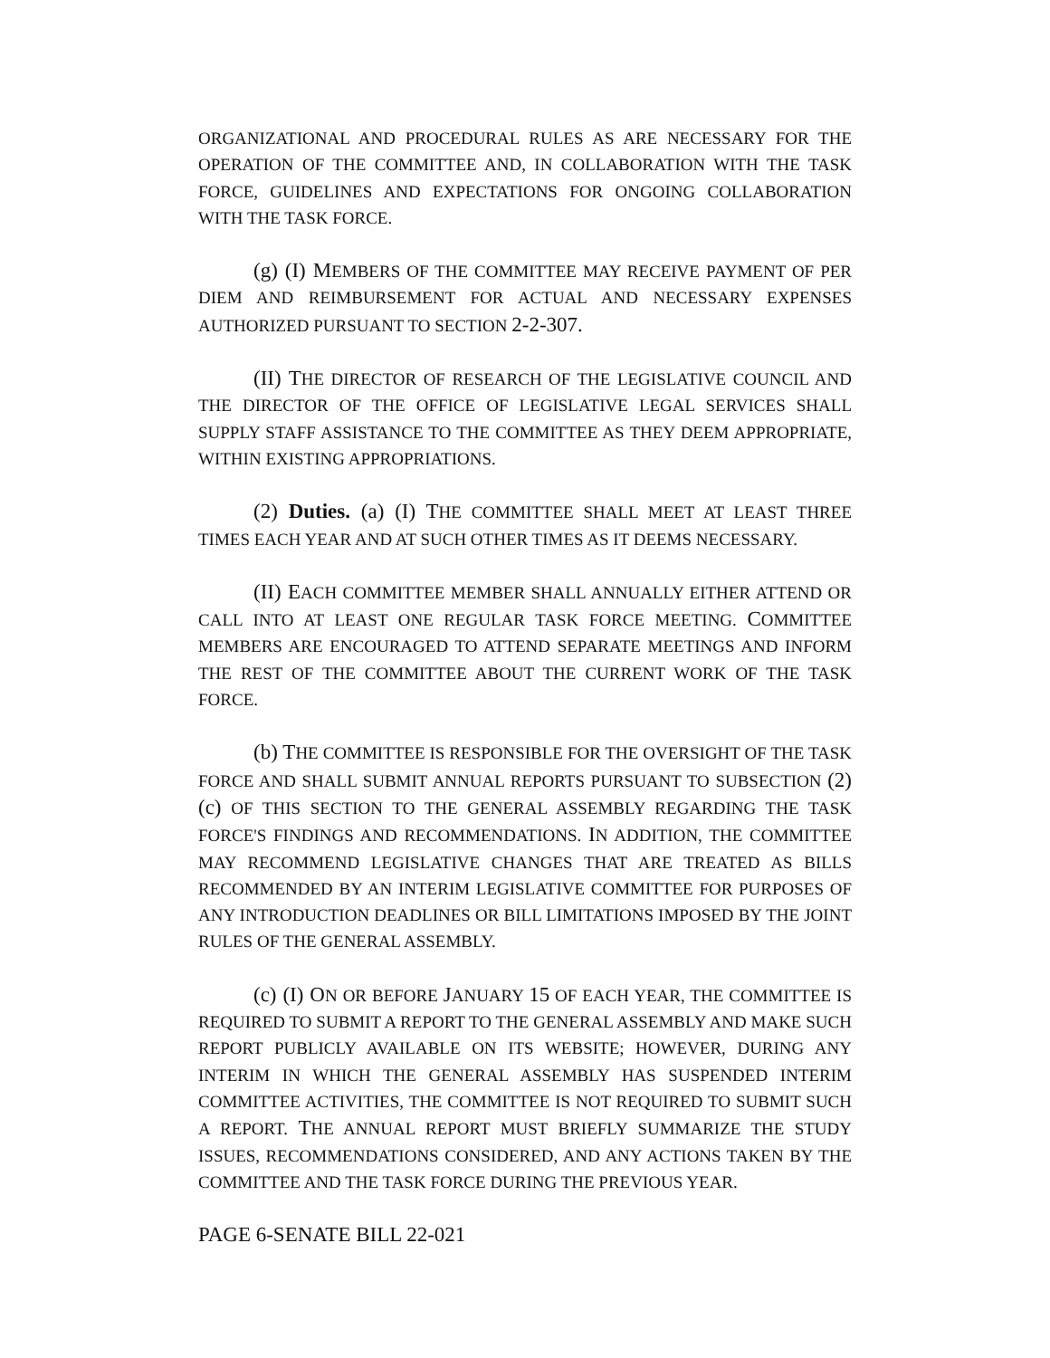ORGANIZATIONAL AND PROCEDURAL RULES AS ARE NECESSARY FOR THE OPERATION OF THE COMMITTEE AND, IN COLLABORATION WITH THE TASK FORCE, GUIDELINES AND EXPECTATIONS FOR ONGOING COLLABORATION WITH THE TASK FORCE.
(g) (I) MEMBERS OF THE COMMITTEE MAY RECEIVE PAYMENT OF PER DIEM AND REIMBURSEMENT FOR ACTUAL AND NECESSARY EXPENSES AUTHORIZED PURSUANT TO SECTION 2-2-307.
(II) THE DIRECTOR OF RESEARCH OF THE LEGISLATIVE COUNCIL AND THE DIRECTOR OF THE OFFICE OF LEGISLATIVE LEGAL SERVICES SHALL SUPPLY STAFF ASSISTANCE TO THE COMMITTEE AS THEY DEEM APPROPRIATE, WITHIN EXISTING APPROPRIATIONS.
(2) Duties. (a) (I) THE COMMITTEE SHALL MEET AT LEAST THREE TIMES EACH YEAR AND AT SUCH OTHER TIMES AS IT DEEMS NECESSARY.
(II) EACH COMMITTEE MEMBER SHALL ANNUALLY EITHER ATTEND OR CALL INTO AT LEAST ONE REGULAR TASK FORCE MEETING. COMMITTEE MEMBERS ARE ENCOURAGED TO ATTEND SEPARATE MEETINGS AND INFORM THE REST OF THE COMMITTEE ABOUT THE CURRENT WORK OF THE TASK FORCE.
(b) THE COMMITTEE IS RESPONSIBLE FOR THE OVERSIGHT OF THE TASK FORCE AND SHALL SUBMIT ANNUAL REPORTS PURSUANT TO SUBSECTION (2)(c) OF THIS SECTION TO THE GENERAL ASSEMBLY REGARDING THE TASK FORCE'S FINDINGS AND RECOMMENDATIONS. IN ADDITION, THE COMMITTEE MAY RECOMMEND LEGISLATIVE CHANGES THAT ARE TREATED AS BILLS RECOMMENDED BY AN INTERIM LEGISLATIVE COMMITTEE FOR PURPOSES OF ANY INTRODUCTION DEADLINES OR BILL LIMITATIONS IMPOSED BY THE JOINT RULES OF THE GENERAL ASSEMBLY.
(c) (I) ON OR BEFORE JANUARY 15 OF EACH YEAR, THE COMMITTEE IS REQUIRED TO SUBMIT A REPORT TO THE GENERAL ASSEMBLY AND MAKE SUCH REPORT PUBLICLY AVAILABLE ON ITS WEBSITE; HOWEVER, DURING ANY INTERIM IN WHICH THE GENERAL ASSEMBLY HAS SUSPENDED INTERIM COMMITTEE ACTIVITIES, THE COMMITTEE IS NOT REQUIRED TO SUBMIT SUCH A REPORT. THE ANNUAL REPORT MUST BRIEFLY SUMMARIZE THE STUDY ISSUES, RECOMMENDATIONS CONSIDERED, AND ANY ACTIONS TAKEN BY THE COMMITTEE AND THE TASK FORCE DURING THE PREVIOUS YEAR.
PAGE 6-SENATE BILL 22-021